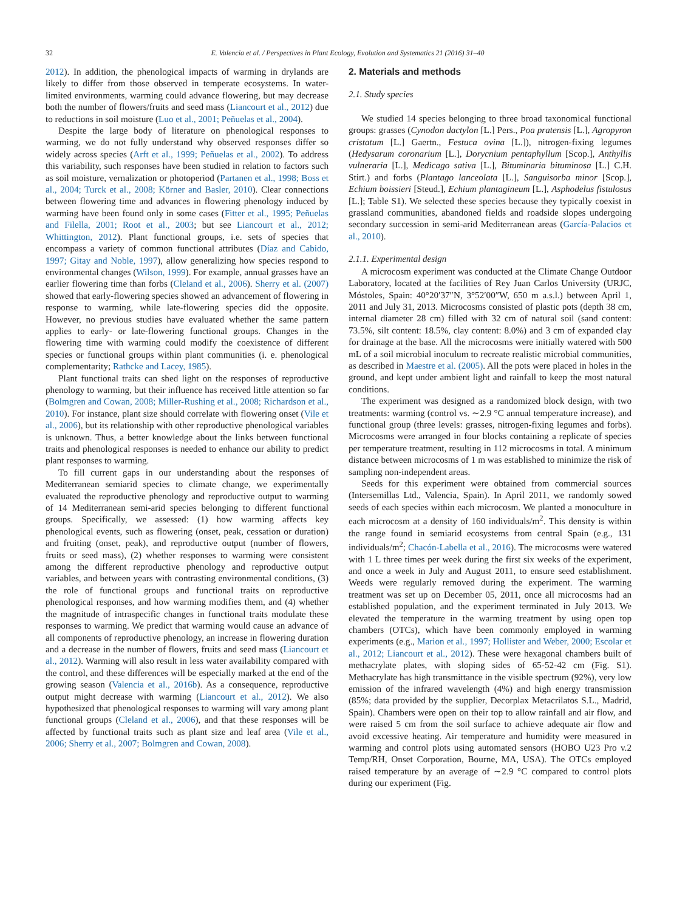32 E. Valencia et al. / Perspectives in Plant Ecology, Evolution and Systematics 21 (2016) 31–40
2012). In addition, the phenological impacts of warming in drylands are likely to differ from those observed in temperate ecosystems. In water-limited environments, warming could advance flowering, but may decrease both the number of flowers/fruits and seed mass (Liancourt et al., 2012) due to reductions in soil moisture (Luo et al., 2001; Peñuelas et al., 2004).
Despite the large body of literature on phenological responses to warming, we do not fully understand why observed responses differ so widely across species (Arft et al., 1999; Peñuelas et al., 2002). To address this variability, such responses have been studied in relation to factors such as soil moisture, vernalization or photoperiod (Partanen et al., 1998; Boss et al., 2004; Turck et al., 2008; Körner and Basler, 2010). Clear connections between flowering time and advances in flowering phenology induced by warming have been found only in some cases (Fitter et al., 1995; Peñuelas and Filella, 2001; Root et al., 2003; but see Liancourt et al., 2012; Whittington, 2012). Plant functional groups, i.e. sets of species that encompass a variety of common functional attributes (Díaz and Cabido, 1997; Gitay and Noble, 1997), allow generalizing how species respond to environmental changes (Wilson, 1999). For example, annual grasses have an earlier flowering time than forbs (Cleland et al., 2006). Sherry et al. (2007) showed that early-flowering species showed an advancement of flowering in response to warming, while late-flowering species did the opposite. However, no previous studies have evaluated whether the same pattern applies to early- or late-flowering functional groups. Changes in the flowering time with warming could modify the coexistence of different species or functional groups within plant communities (i. e. phenological complementarity; Rathcke and Lacey, 1985).
Plant functional traits can shed light on the responses of reproductive phenology to warming, but their influence has received little attention so far (Bolmgren and Cowan, 2008; Miller-Rushing et al., 2008; Richardson et al., 2010). For instance, plant size should correlate with flowering onset (Vile et al., 2006), but its relationship with other reproductive phenological variables is unknown. Thus, a better knowledge about the links between functional traits and phenological responses is needed to enhance our ability to predict plant responses to warming.
To fill current gaps in our understanding about the responses of Mediterranean semiarid species to climate change, we experimentally evaluated the reproductive phenology and reproductive output to warming of 14 Mediterranean semi-arid species belonging to different functional groups. Specifically, we assessed: (1) how warming affects key phenological events, such as flowering (onset, peak, cessation or duration) and fruiting (onset, peak), and reproductive output (number of flowers, fruits or seed mass), (2) whether responses to warming were consistent among the different reproductive phenology and reproductive output variables, and between years with contrasting environmental conditions, (3) the role of functional groups and functional traits on reproductive phenological responses, and how warming modifies them, and (4) whether the magnitude of intraspecific changes in functional traits modulate these responses to warming. We predict that warming would cause an advance of all components of reproductive phenology, an increase in flowering duration and a decrease in the number of flowers, fruits and seed mass (Liancourt et al., 2012). Warming will also result in less water availability compared with the control, and these differences will be especially marked at the end of the growing season (Valencia et al., 2016b). As a consequence, reproductive output might decrease with warming (Liancourt et al., 2012). We also hypothesized that phenological responses to warming will vary among plant functional groups (Cleland et al., 2006), and that these responses will be affected by functional traits such as plant size and leaf area (Vile et al., 2006; Sherry et al., 2007; Bolmgren and Cowan, 2008).
2. Materials and methods
2.1. Study species
We studied 14 species belonging to three broad taxonomical functional groups: grasses (Cynodon dactylon [L.] Pers., Poa pratensis [L.], Agropyron cristatum [L.] Gaertn., Festuca ovina [L.]), nitrogen-fixing legumes (Hedysarum coronarium [L.], Dorycnium pentaphyllum [Scop.], Anthyllis vulneraria [L.], Medicago sativa [L.], Bituminaria bituminosa [L.] C.H. Stirt.) and forbs (Plantago lanceolata [L.], Sanguisorba minor [Scop.], Echium boissieri [Steud.], Echium plantagineum [L.], Asphodelus fistulosus [L.]; Table S1). We selected these species because they typically coexist in grassland communities, abandoned fields and roadside slopes undergoing secondary succession in semi-arid Mediterranean areas (García-Palacios et al., 2010).
2.1.1. Experimental design
A microcosm experiment was conducted at the Climate Change Outdoor Laboratory, located at the facilities of Rey Juan Carlos University (URJC, Móstoles, Spain: 40°20′37″N, 3°52′00″W, 650 m a.s.l.) between April 1, 2011 and July 31, 2013. Microcosms consisted of plastic pots (depth 38 cm, internal diameter 28 cm) filled with 32 cm of natural soil (sand content: 73.5%, silt content: 18.5%, clay content: 8.0%) and 3 cm of expanded clay for drainage at the base. All the microcosms were initially watered with 500 mL of a soil microbial inoculum to recreate realistic microbial communities, as described in Maestre et al. (2005). All the pots were placed in holes in the ground, and kept under ambient light and rainfall to keep the most natural conditions.
The experiment was designed as a randomized block design, with two treatments: warming (control vs. ∼2.9 °C annual temperature increase), and functional group (three levels: grasses, nitrogen-fixing legumes and forbs). Microcosms were arranged in four blocks containing a replicate of species per temperature treatment, resulting in 112 microcosms in total. A minimum distance between microcosms of 1 m was established to minimize the risk of sampling non-independent areas.
Seeds for this experiment were obtained from commercial sources (Intersemillas Ltd., Valencia, Spain). In April 2011, we randomly sowed seeds of each species within each microcosm. We planted a monoculture in each microcosm at a density of 160 individuals/m<sup>2</sup>. This density is within the range found in semiarid ecosystems from central Spain (e.g., 131 individuals/m<sup>2</sup>; Chacón-Labella et al., 2016). The microcosms were watered with 1 L three times per week during the first six weeks of the experiment, and once a week in July and August 2011, to ensure seed establishment. Weeds were regularly removed during the experiment. The warming treatment was set up on December 05, 2011, once all microcosms had an established population, and the experiment terminated in July 2013. We elevated the temperature in the warming treatment by using open top chambers (OTCs), which have been commonly employed in warming experiments (e.g., Marion et al., 1997; Hollister and Weber, 2000; Escolar et al., 2012; Liancourt et al., 2012). These were hexagonal chambers built of methacrylate plates, with sloping sides of 65-52-42 cm (Fig. S1). Methacrylate has high transmittance in the visible spectrum (92%), very low emission of the infrared wavelength (4%) and high energy transmission (85%; data provided by the supplier, Decorplax Metacrilatos S.L., Madrid, Spain). Chambers were open on their top to allow rainfall and air flow, and were raised 5 cm from the soil surface to achieve adequate air flow and avoid excessive heating. Air temperature and humidity were measured in warming and control plots using automated sensors (HOBO U23 Pro v.2 Temp/RH, Onset Corporation, Bourne, MA, USA). The OTCs employed raised temperature by an average of ∼2.9 °C compared to control plots during our experiment (Fig.